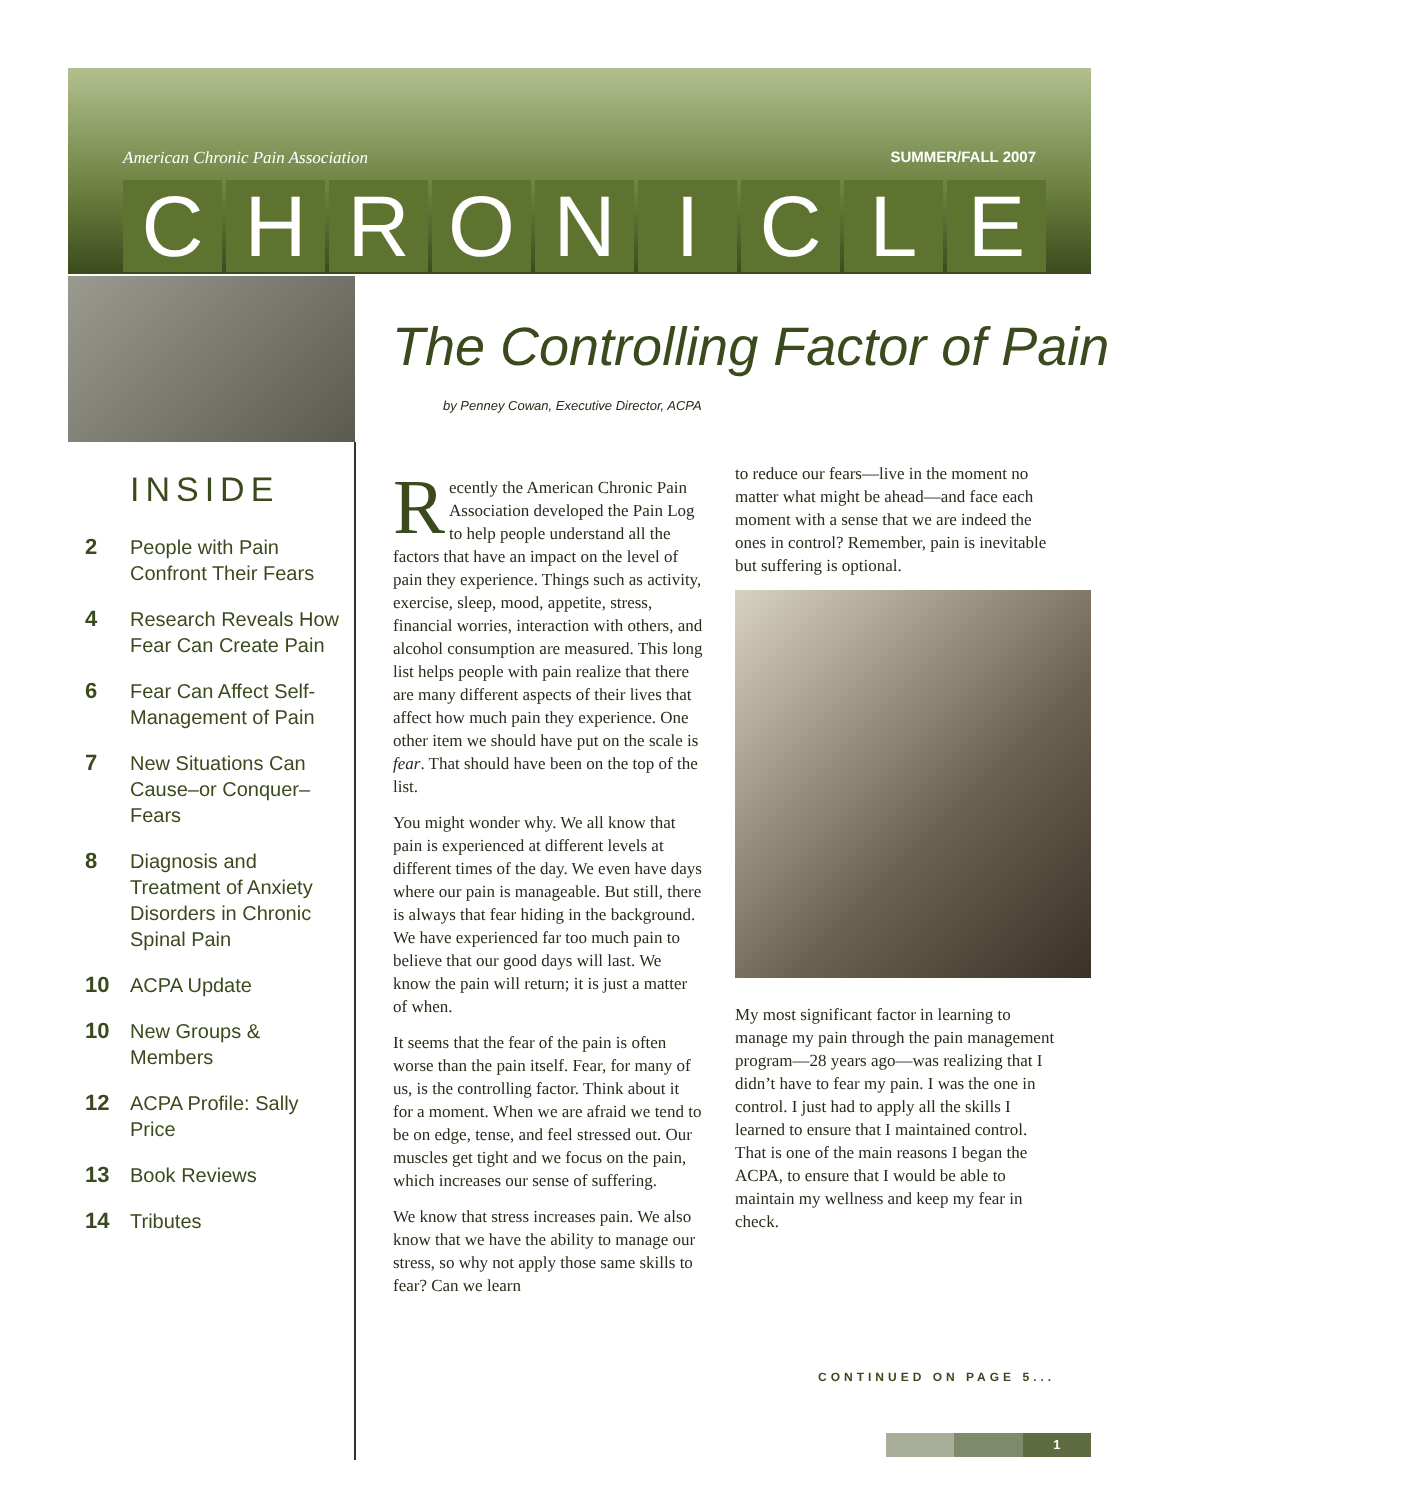American Chronic Pain Association SUMMER/FALL 2007
CHRONICLE
INSIDE
2 People with Pain Confront Their Fears
4 Research Reveals How Fear Can Create Pain
6 Fear Can Affect Self-Management of Pain
7 New Situations Can Cause–or Conquer–Fears
8 Diagnosis and Treatment of Anxiety Disorders in Chronic Spinal Pain
10 ACPA Update
10 New Groups & Members
12 ACPA Profile: Sally Price
13 Book Reviews
14 Tributes
The Controlling Factor of Pain
by Penney Cowan, Executive Director, ACPA
Recently the American Chronic Pain Association developed the Pain Log to help people understand all the factors that have an impact on the level of pain they experience. Things such as activity, exercise, sleep, mood, appetite, stress, financial worries, interaction with others, and alcohol consumption are measured. This long list helps people with pain realize that there are many different aspects of their lives that affect how much pain they experience. One other item we should have put on the scale is fear. That should have been on the top of the list.
You might wonder why. We all know that pain is experienced at different levels at different times of the day. We even have days where our pain is manageable. But still, there is always that fear hiding in the background. We have experienced far too much pain to believe that our good days will last. We know the pain will return; it is just a matter of when.
It seems that the fear of the pain is often worse than the pain itself. Fear, for many of us, is the controlling factor. Think about it for a moment. When we are afraid we tend to be on edge, tense, and feel stressed out. Our muscles get tight and we focus on the pain, which increases our sense of suffering.
We know that stress increases pain. We also know that we have the ability to manage our stress, so why not apply those same skills to fear? Can we learn
to reduce our fears—live in the moment no matter what might be ahead—and face each moment with a sense that we are indeed the ones in control? Remember, pain is inevitable but suffering is optional.
My most significant factor in learning to manage my pain through the pain management program—28 years ago—was realizing that I didn’t have to fear my pain. I was the one in control. I just had to apply all the skills I learned to ensure that I maintained control. That is one of the main reasons I began the ACPA, to ensure that I would be able to maintain my wellness and keep my fear in check.
CONTINUED ON PAGE 5...
1